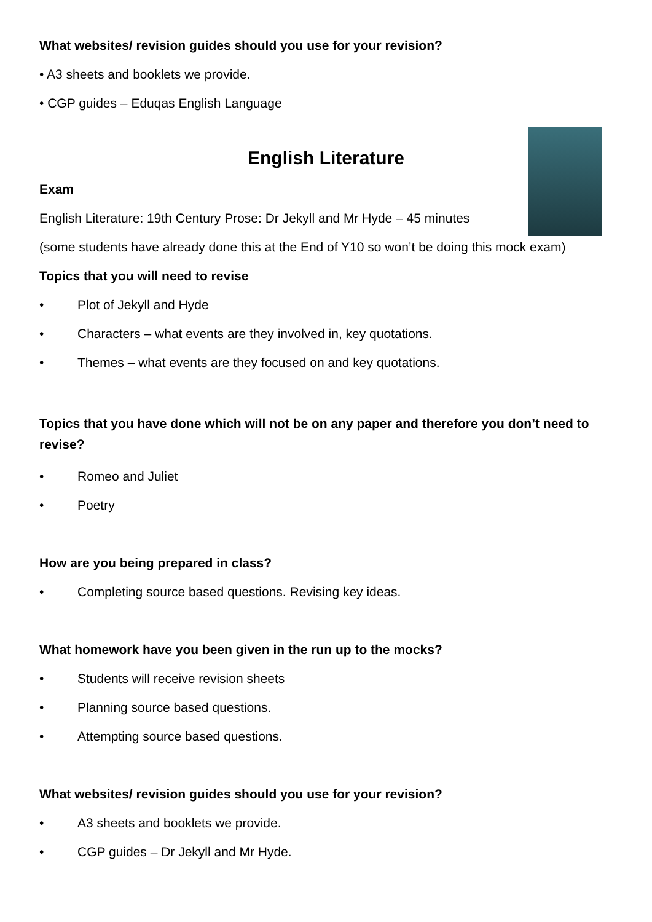What websites/ revision guides should you use for your revision?
• A3 sheets and booklets we provide.
• CGP guides – Eduqas English Language
English Literature
Exam
English Literature: 19th Century Prose: Dr Jekyll and Mr Hyde – 45 minutes
(some students have already done this at the End of Y10 so won’t be doing this mock exam)
Topics that you will need to revise
• Plot of Jekyll and Hyde
• Characters – what events are they involved in, key quotations.
• Themes – what events are they focused on and key quotations.
Topics that you have done which will not be on any paper and therefore you don’t need to revise?
• Romeo and Juliet
• Poetry
How are you being prepared in class?
• Completing source based questions. Revising key ideas.
What homework have you been given in the run up to the mocks?
• Students will receive revision sheets
• Planning source based questions.
• Attempting source based questions.
What websites/ revision guides should you use for your revision?
• A3 sheets and booklets we provide.
• CGP guides – Dr Jekyll and Mr Hyde.